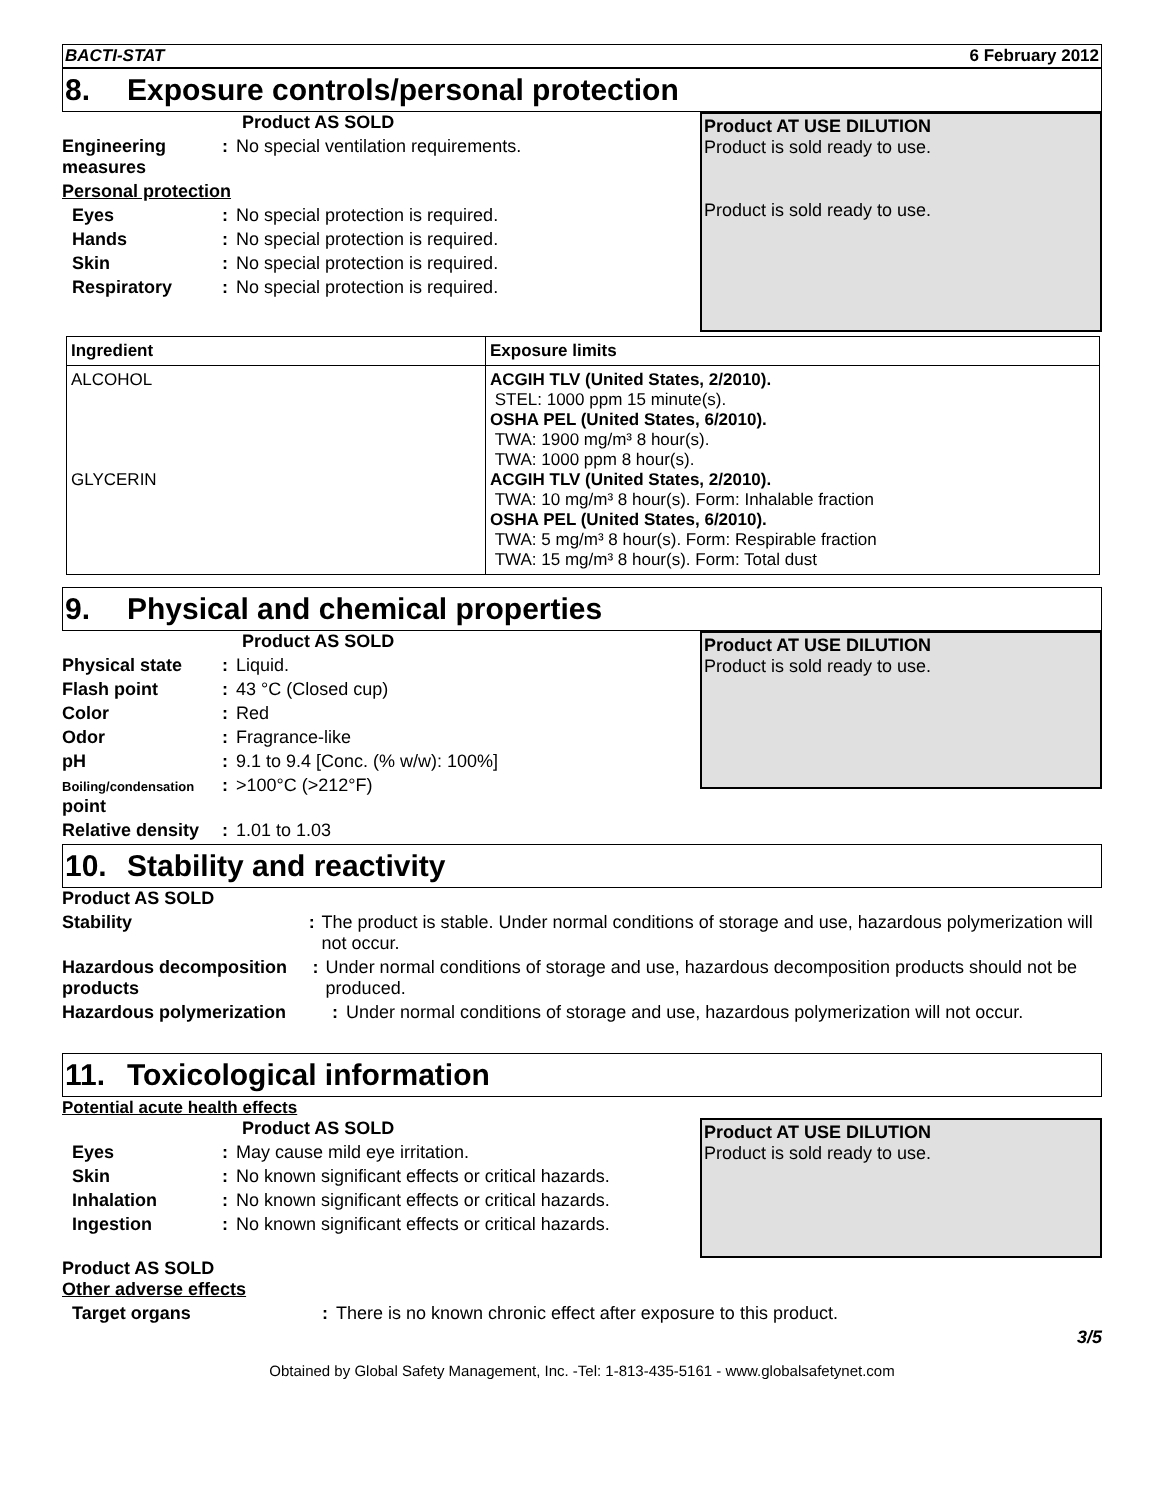BACTI-STAT 6 February 2012
8. Exposure controls/personal protection
Product AS SOLD
Engineering measures
: No special ventilation requirements.
Personal protection
Eyes : No special protection is required.
Hands : No special protection is required.
Skin : No special protection is required.
Respiratory : No special protection is required.
Product AT USE DILUTION
Product is sold ready to use.
Product is sold ready to use.
| Ingredient | Exposure limits |
| --- | --- |
| ALCOHOL GLYCERIN | ACGIH TLV (United States, 2/2010). STEL: 1000 ppm 15 minute(s). OSHA PEL (United States, 6/2010). TWA: 1900 mg/m³ 8 hour(s). TWA: 1000 ppm 8 hour(s). ACGIH TLV (United States, 2/2010). TWA: 10 mg/m³ 8 hour(s). Form: Inhalable fraction OSHA PEL (United States, 6/2010). TWA: 5 mg/m³ 8 hour(s). Form: Respirable fraction TWA: 15 mg/m³ 8 hour(s). Form: Total dust |
9. Physical and chemical properties
Product AS SOLD
Physical state : Liquid.
Flash point : 43 °C (Closed cup)
Color : Red
Odor : Fragrance-like
pH : 9.1 to 9.4 [Conc. (% w/w): 100%]
Boiling/condensation point
: >100°C (>212°F)
Relative density
: 1.01 to 1.03
Product AT USE DILUTION
Product is sold ready to use.
10. Stability and reactivity
Product AS SOLD
Stability : The product is stable. Under normal conditions of storage and use, hazardous polymerization will not occur.
Hazardous decomposition products
: Under normal conditions of storage and use, hazardous decomposition products should not be produced.
Hazardous polymerization : Under normal conditions of storage and use, hazardous polymerization will not occur.
11. Toxicological information
Potential acute health effects
Product AS SOLD
Eyes : May cause mild eye irritation.
Skin : No known significant effects or critical hazards.
Inhalation : No known significant effects or critical hazards.
Ingestion : No known significant effects or critical hazards.
Product AT USE DILUTION
Product is sold ready to use.
Product AS SOLD
Other adverse effects
Target organs : There is no known chronic effect after exposure to this product.
3/5
Obtained by Global Safety Management, Inc. -Tel: 1-813-435-5161 - www.globalsafetynet.com